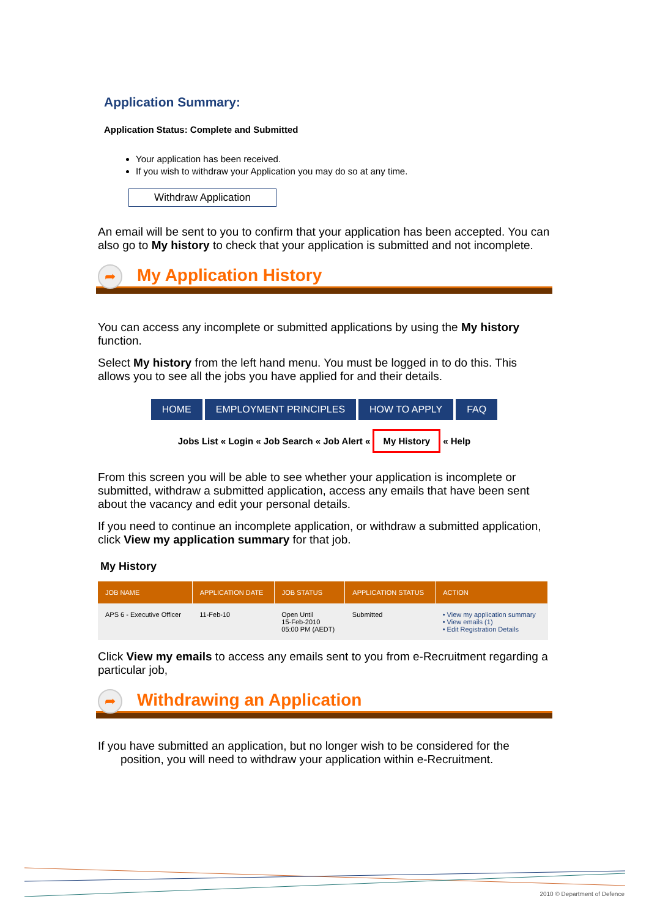Application Summary:
Application Status: Complete and Submitted
Your application has been received.
If you wish to withdraw your Application you may do so at any time.
Withdraw Application
An email will be sent to you to confirm that your application has been accepted. You can also go to My history to check that your application is submitted and not incomplete.
➦
My Application History
You can access any incomplete or submitted applications by using the My history function.
Select My history from the left hand menu. You must be logged in to do this. This allows you to see all the jobs you have applied for and their details.
HOME EMPLOYMENT PRINCIPLES HOW TO APPLY FAQ
Jobs List « Login « Job Search « Job Alert « My History « Help
From this screen you will be able to see whether your application is incomplete or submitted, withdraw a submitted application, access any emails that have been sent about the vacancy and edit your personal details.
If you need to continue an incomplete application, or withdraw a submitted application, click View my application summary for that job.
My History
| JOB NAME | APPLICATION DATE | JOB STATUS | APPLICATION STATUS | ACTION |
| --- | --- | --- | --- | --- |
| APS 6 - Executive Officer | 11-Feb-10 | Open Until 15-Feb-2010 05:00 PM (AEDT) | Submitted | • View my application summary • View emails (1) • Edit Registration Details |
Click View my emails to access any emails sent to you from e-Recruitment regarding a particular job,
➦
Withdrawing an Application
If you have submitted an application, but no longer wish to be considered for the
position, you will need to withdraw your application within e-Recruitment.
2010 © Department of Defence